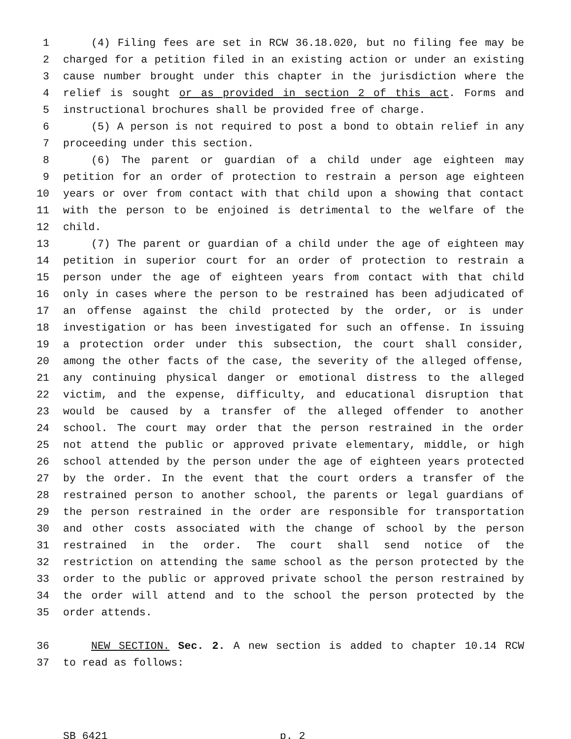1 (4) Filing fees are set in RCW 36.18.020, but no filing fee may be
2 charged for a petition filed in an existing action or under an existing
3 cause number brought under this chapter in the jurisdiction where the
4 relief is sought or as provided in section 2 of this act. Forms and
5 instructional brochures shall be provided free of charge.
6 (5) A person is not required to post a bond to obtain relief in any
7 proceeding under this section.
8 (6) The parent or guardian of a child under age eighteen may
9 petition for an order of protection to restrain a person age eighteen
10 years or over from contact with that child upon a showing that contact
11 with the person to be enjoined is detrimental to the welfare of the
12 child.
13 (7) The parent or guardian of a child under the age of eighteen may
14 petition in superior court for an order of protection to restrain a
15 person under the age of eighteen years from contact with that child
16 only in cases where the person to be restrained has been adjudicated of
17 an offense against the child protected by the order, or is under
18 investigation or has been investigated for such an offense. In issuing
19 a protection order under this subsection, the court shall consider,
20 among the other facts of the case, the severity of the alleged offense,
21 any continuing physical danger or emotional distress to the alleged
22 victim, and the expense, difficulty, and educational disruption that
23 would be caused by a transfer of the alleged offender to another
24 school. The court may order that the person restrained in the order
25 not attend the public or approved private elementary, middle, or high
26 school attended by the person under the age of eighteen years protected
27 by the order. In the event that the court orders a transfer of the
28 restrained person to another school, the parents or legal guardians of
29 the person restrained in the order are responsible for transportation
30 and other costs associated with the change of school by the person
31 restrained in the order. The court shall send notice of the
32 restriction on attending the same school as the person protected by the
33 order to the public or approved private school the person restrained by
34 the order will attend and to the school the person protected by the
35 order attends.
36 NEW SECTION. Sec. 2. A new section is added to chapter 10.14 RCW
37 to read as follows:
SB 6421 p. 2